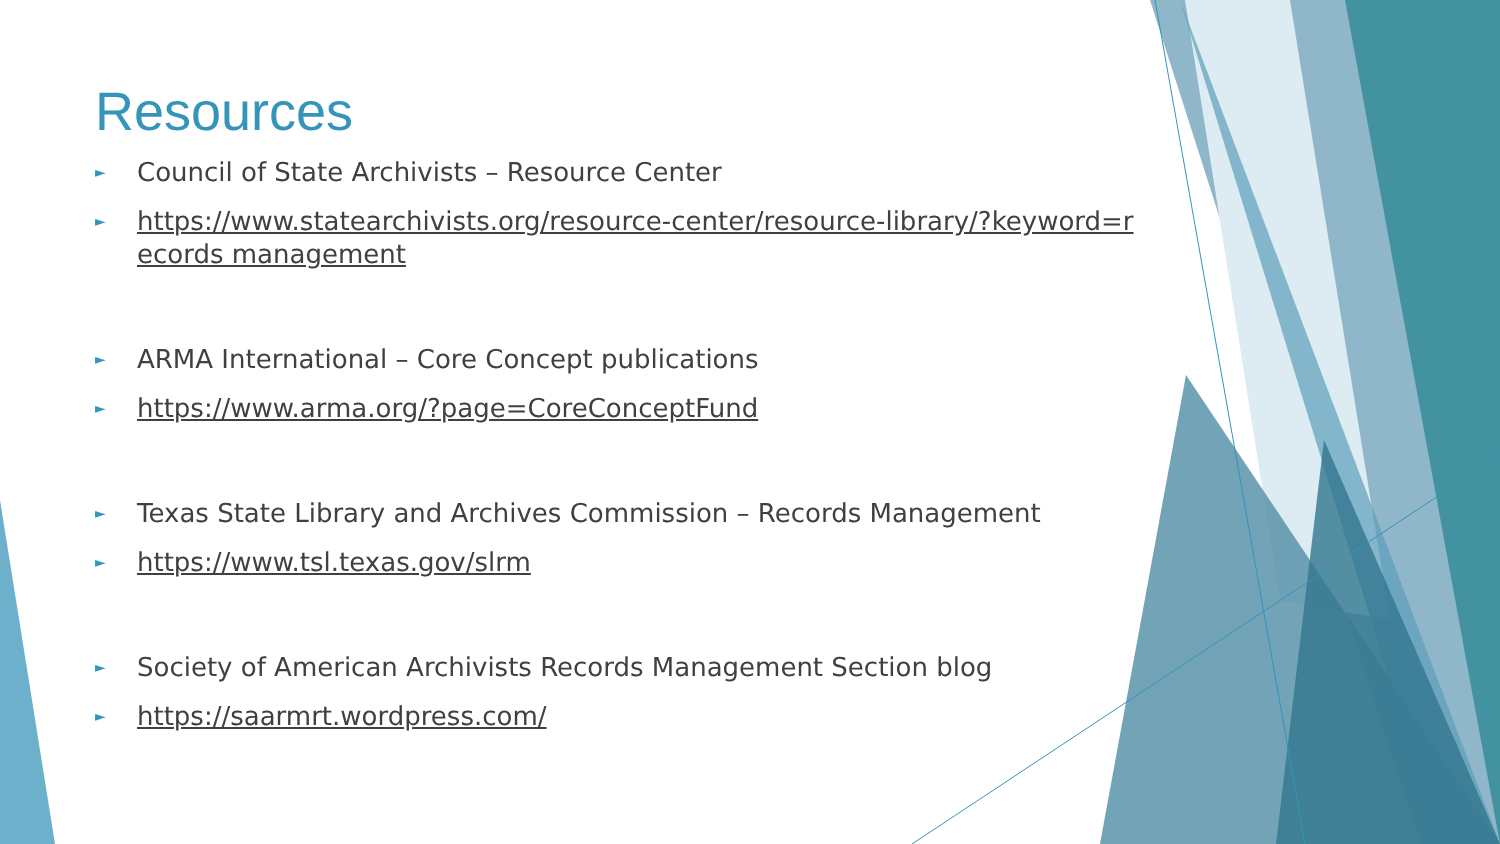Resources
► Council of State Archivists – Resource Center
► https://www.statearchivists.org/resource-center/resource-library/?keyword=records management
► ARMA International – Core Concept publications
► https://www.arma.org/?page=CoreConceptFund
► Texas State Library and Archives Commission – Records Management
► https://www.tsl.texas.gov/slrm
► Society of American Archivists Records Management Section blog
► https://saarmrt.wordpress.com/